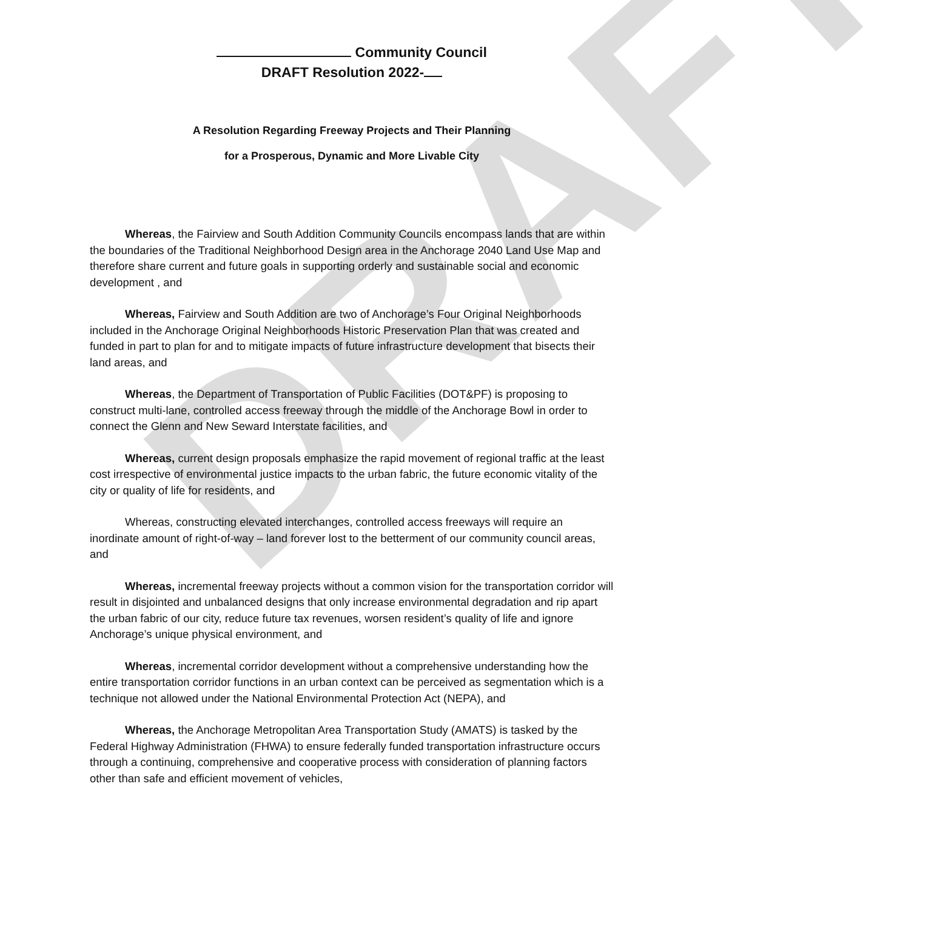DRAFT
Community Council
DRAFT Resolution 2022-
A Resolution Regarding Freeway Projects and Their Planning
for a Prosperous, Dynamic and More Livable City
Whereas, the Fairview and South Addition Community Councils encompass lands that are within the boundaries of the Traditional Neighborhood Design area in the Anchorage 2040 Land Use Map and therefore share current and future goals in supporting orderly and sustainable social and economic development , and
Whereas, Fairview and South Addition are two of Anchorage’s Four Original Neighborhoods included in the Anchorage Original Neighborhoods Historic Preservation Plan that was created and funded in part to plan for and to mitigate impacts of future infrastructure development that bisects their land areas, and
Whereas, the Department of Transportation of Public Facilities (DOT&PF) is proposing to construct multi-lane, controlled access freeway through the middle of the Anchorage Bowl in order to connect the Glenn and New Seward Interstate facilities, and
Whereas, current design proposals emphasize the rapid movement of regional traffic at the least cost irrespective of environmental justice impacts to the urban fabric, the future economic vitality of the city or quality of life for residents, and
Whereas, constructing elevated interchanges, controlled access freeways will require an inordinate amount of right-of-way – land forever lost to the betterment of our community council areas, and
Whereas, incremental freeway projects without a common vision for the transportation corridor will result in disjointed and unbalanced designs that only increase environmental degradation and rip apart the urban fabric of our city, reduce future tax revenues, worsen resident’s quality of life and ignore Anchorage’s unique physical environment, and
Whereas, incremental corridor development without a comprehensive understanding how the entire transportation corridor functions in an urban context can be perceived as segmentation which is a technique not allowed under the National Environmental Protection Act (NEPA), and
Whereas, the Anchorage Metropolitan Area Transportation Study (AMATS) is tasked by the Federal Highway Administration (FHWA) to ensure federally funded transportation infrastructure occurs through a continuing, comprehensive and cooperative process with consideration of planning factors other than safe and efficient movement of vehicles,